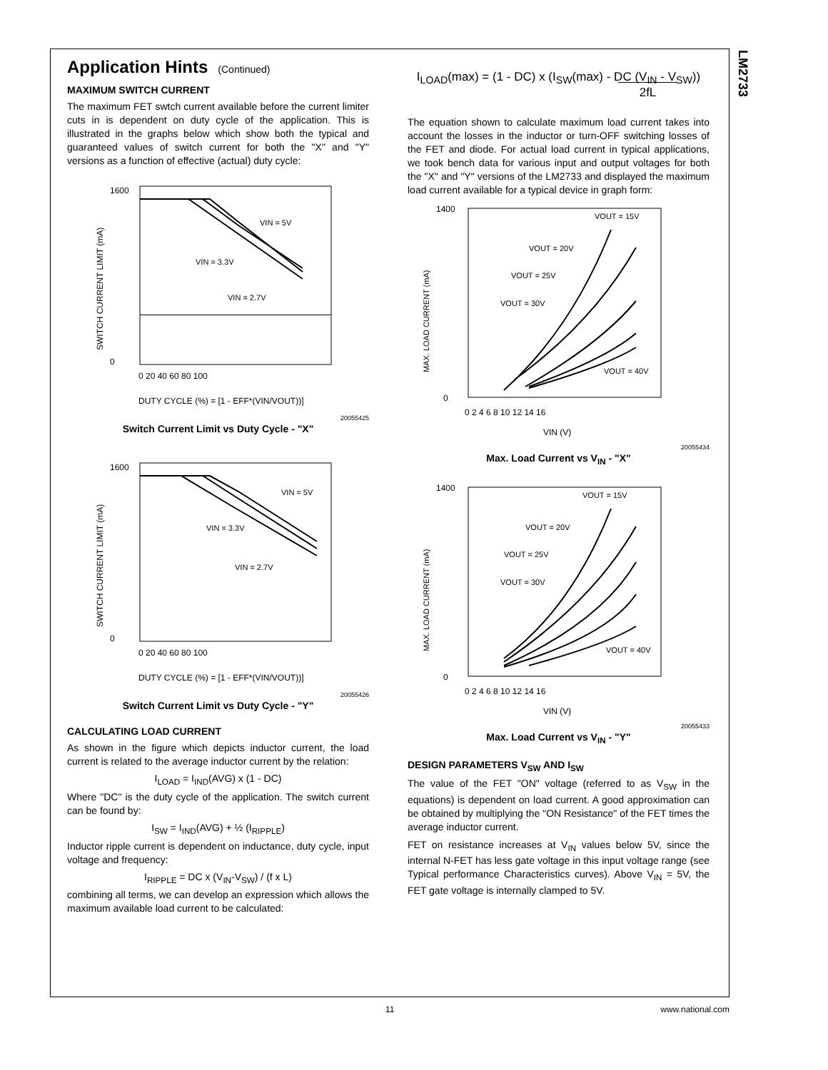LM2733
Application Hints (Continued)
MAXIMUM SWITCH CURRENT
The maximum FET swtch current available before the current limiter cuts in is dependent on duty cycle of the application. This is illustrated in the graphs below which show both the typical and guaranteed values of switch current for both the "X" and "Y" versions as a function of effective (actual) duty cycle:
1600
0
VIN = 5V
VIN = 3.3V
VIN = 2.7V
0 20 40 60 80 100
DUTY CYCLE (%) = [1 - EFF*(VIN/VOUT))]
SWITCH CURRENT LIMIT (mA)
20055425
Switch Current Limit vs Duty Cycle - "X"
1600
0
VIN = 5V
VIN = 3.3V
VIN = 2.7V
0 20 40 60 80 100
DUTY CYCLE (%) = [1 - EFF*(VIN/VOUT))]
SWITCH CURRENT LIMIT (mA)
20055426
Switch Current Limit vs Duty Cycle - "Y"
CALCULATING LOAD CURRENT
As shown in the figure which depicts inductor current, the load current is related to the average inductor current by the relation:
I<sub>LOAD</sub> = I<sub>IND</sub>(AVG) x (1 - DC)
Where "DC" is the duty cycle of the application. The switch current can be found by:
I<sub>SW</sub> = I<sub>IND</sub>(AVG) + ½ (I<sub>RIPPLE</sub>)
Inductor ripple current is dependent on inductance, duty cycle, input voltage and frequency:
I<sub>RIPPLE</sub> = DC x (V<sub>IN</sub>-V<sub>SW</sub>) / (f x L)
combining all terms, we can develop an expression which allows the maximum available load current to be calculated:
I<sub>LOAD</sub>(max) = (1 - DC) x (I<sub>SW</sub>(max) - DC (V<sub>IN</sub> - V<sub>SW</sub>))
2fL
The equation shown to calculate maximum load current takes into account the losses in the inductor or turn-OFF switching losses of the FET and diode. For actual load current in typical applications, we took bench data for various input and output voltages for both the "X" and "Y" versions of the LM2733 and displayed the maximum load current available for a typical device in graph form:
1400
0
VOUT = 15V
VOUT = 20V
VOUT = 25V
VOUT = 30V
VOUT = 40V
0 2 4 6 8 10 12 14 16
VIN (V)
MAX. LOAD CURRENT (mA)
20055434
Max. Load Current vs V<sub>IN</sub> - "X"
1400
0
VOUT = 15V
VOUT = 20V
VOUT = 25V
VOUT = 30V
VOUT = 40V
0 2 4 6 8 10 12 14 16
VIN (V)
MAX. LOAD CURRENT (mA)
20055433
Max. Load Current vs V<sub>IN</sub> - "Y"
DESIGN PARAMETERS V<sub>SW</sub> AND I<sub>SW</sub>
The value of the FET "ON" voltage (referred to as V<sub>SW</sub> in the equations) is dependent on load current. A good approximation can be obtained by multiplying the "ON Resistance" of the FET times the average inductor current.
FET on resistance increases at V<sub>IN</sub> values below 5V, since the internal N-FET has less gate voltage in this input voltage range (see Typical performance Characteristics curves). Above V<sub>IN</sub> = 5V, the FET gate voltage is internally clamped to 5V.
11 www.national.com